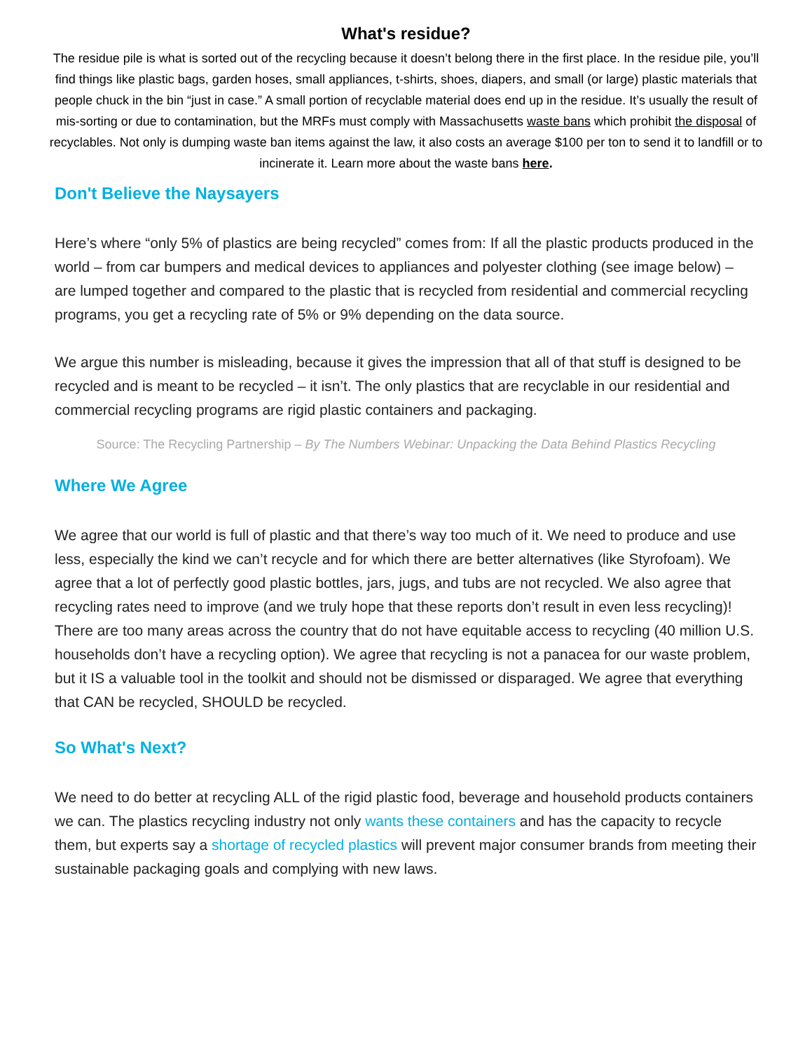What's residue?
The residue pile is what is sorted out of the recycling because it doesn’t belong there in the first place. In the residue pile, you’ll find things like plastic bags, garden hoses, small appliances, t-shirts, shoes, diapers, and small (or large) plastic materials that people chuck in the bin “just in case.” A small portion of recyclable material does end up in the residue. It’s usually the result of mis-sorting or due to contamination, but the MRFs must comply with Massachusetts waste bans which prohibit the disposal of recyclables. Not only is dumping waste ban items against the law, it also costs an average $100 per ton to send it to landfill or to incinerate it. Learn more about the waste bans here.
Don't Believe the Naysayers
Here’s where “only 5% of plastics are being recycled” comes from: If all the plastic products produced in the world – from car bumpers and medical devices to appliances and polyester clothing (see image below) – are lumped together and compared to the plastic that is recycled from residential and commercial recycling programs, you get a recycling rate of 5% or 9% depending on the data source.
We argue this number is misleading, because it gives the impression that all of that stuff is designed to be recycled and is meant to be recycled – it isn’t. The only plastics that are recyclable in our residential and commercial recycling programs are rigid plastic containers and packaging.
Source: The Recycling Partnership – By The Numbers Webinar: Unpacking the Data Behind Plastics Recycling
Where We Agree
We agree that our world is full of plastic and that there’s way too much of it. We need to produce and use less, especially the kind we can’t recycle and for which there are better alternatives (like Styrofoam). We agree that a lot of perfectly good plastic bottles, jars, jugs, and tubs are not recycled. We also agree that recycling rates need to improve (and we truly hope that these reports don’t result in even less recycling)! There are too many areas across the country that do not have equitable access to recycling (40 million U.S. households don’t have a recycling option). We agree that recycling is not a panacea for our waste problem, but it IS a valuable tool in the toolkit and should not be dismissed or disparaged. We agree that everything that CAN be recycled, SHOULD be recycled.
So What's Next?
We need to do better at recycling ALL of the rigid plastic food, beverage and household products containers we can. The plastics recycling industry not only wants these containers and has the capacity to recycle them, but experts say a shortage of recycled plastics will prevent major consumer brands from meeting their sustainable packaging goals and complying with new laws.